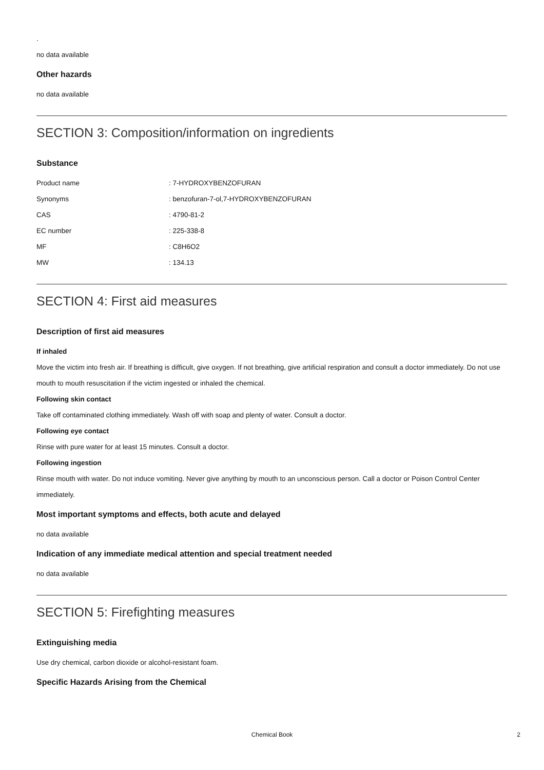.
no data available
Other hazards
no data available
SECTION 3: Composition/information on ingredients
Substance
| Product name | : 7-HYDROXYBENZOFURAN |
| Synonyms | : benzofuran-7-ol,7-HYDROXYBENZOFURAN |
| CAS | : 4790-81-2 |
| EC number | : 225-338-8 |
| MF | : C8H6O2 |
| MW | : 134.13 |
SECTION 4: First aid measures
Description of first aid measures
If inhaled
Move the victim into fresh air. If breathing is difficult, give oxygen. If not breathing, give artificial respiration and consult a doctor immediately. Do not use mouth to mouth resuscitation if the victim ingested or inhaled the chemical.
Following skin contact
Take off contaminated clothing immediately. Wash off with soap and plenty of water. Consult a doctor.
Following eye contact
Rinse with pure water for at least 15 minutes. Consult a doctor.
Following ingestion
Rinse mouth with water. Do not induce vomiting. Never give anything by mouth to an unconscious person. Call a doctor or Poison Control Center immediately.
Most important symptoms and effects, both acute and delayed
no data available
Indication of any immediate medical attention and special treatment needed
no data available
SECTION 5: Firefighting measures
Extinguishing media
Use dry chemical, carbon dioxide or alcohol-resistant foam.
Specific Hazards Arising from the Chemical
Chemical Book 2